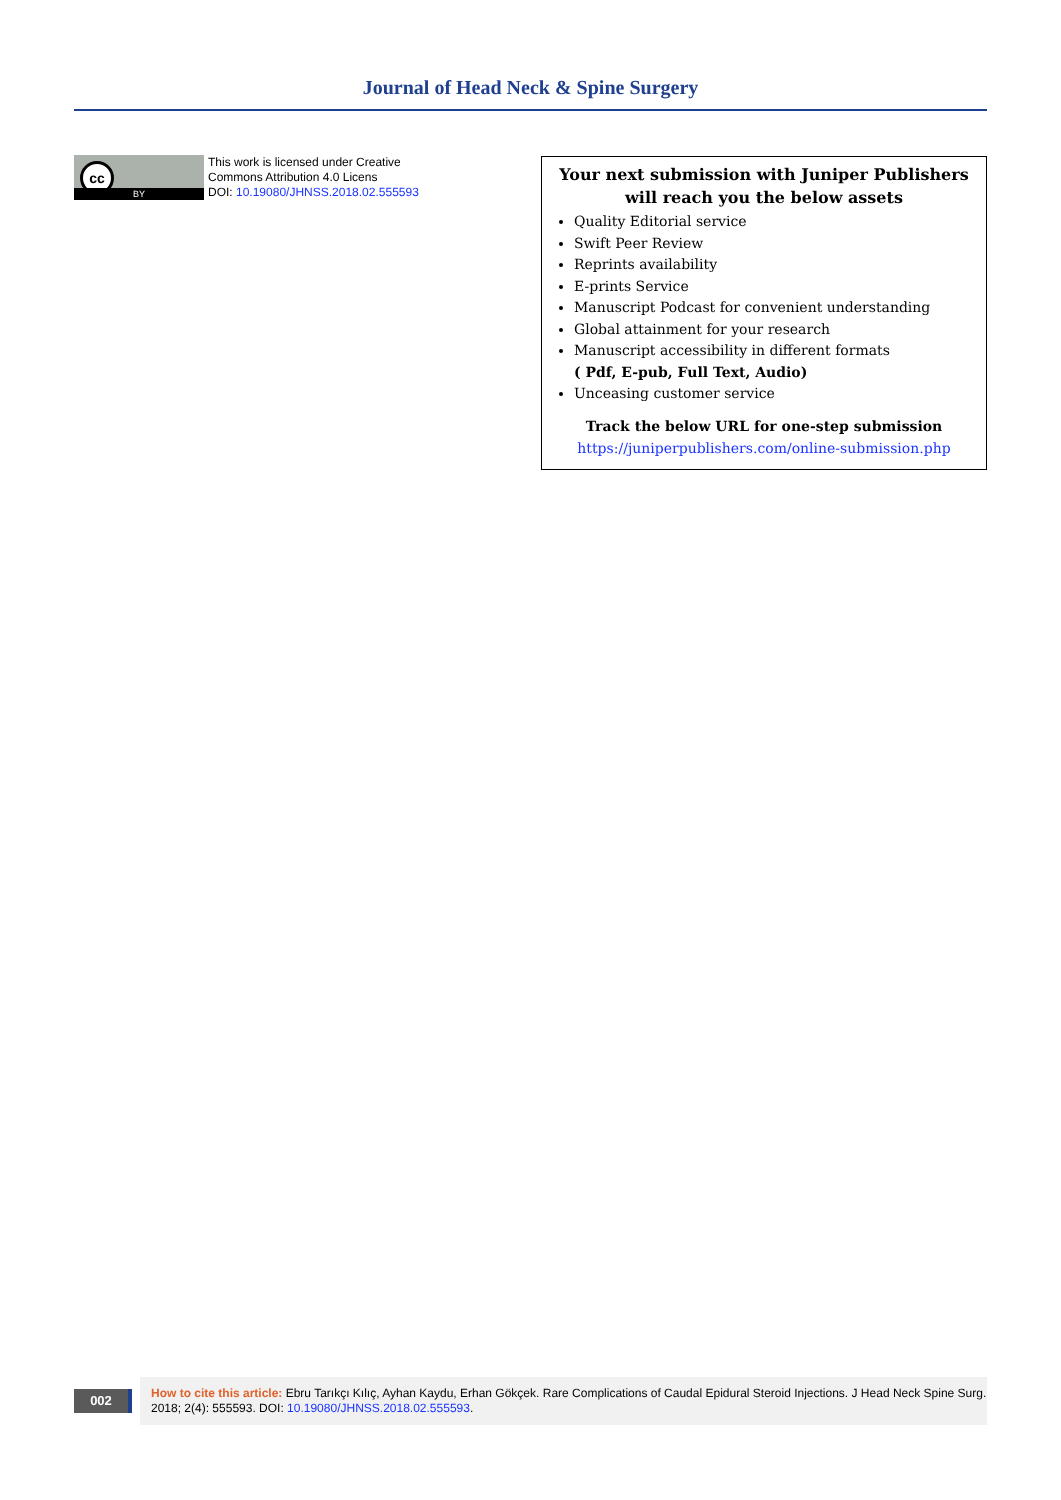Journal of Head Neck & Spine Surgery
cc
BY
This work is licensed under Creative
Commons Attribution 4.0 Licens
DOI: 10.19080/JHNSS.2018.02.555593
Your next submission with Juniper Publishers
will reach you the below assets
Quality Editorial service
Swift Peer Review
Reprints availability
E-prints Service
Manuscript Podcast for convenient understanding
Global attainment for your research
Manuscript accessibility in different formats
( Pdf, E-pub, Full Text, Audio)
Unceasing customer service
Track the below URL for one-step submission
https://juniperpublishers.com/online-submission.php
002
How to cite this article: Ebru Tarıkçı Kılıç, Ayhan Kaydu, Erhan Gökçek. Rare Complications of Caudal Epidural Steroid Injections. J Head Neck Spine Surg. 2018; 2(4): 555593. DOI: 10.19080/JHNSS.2018.02.555593.